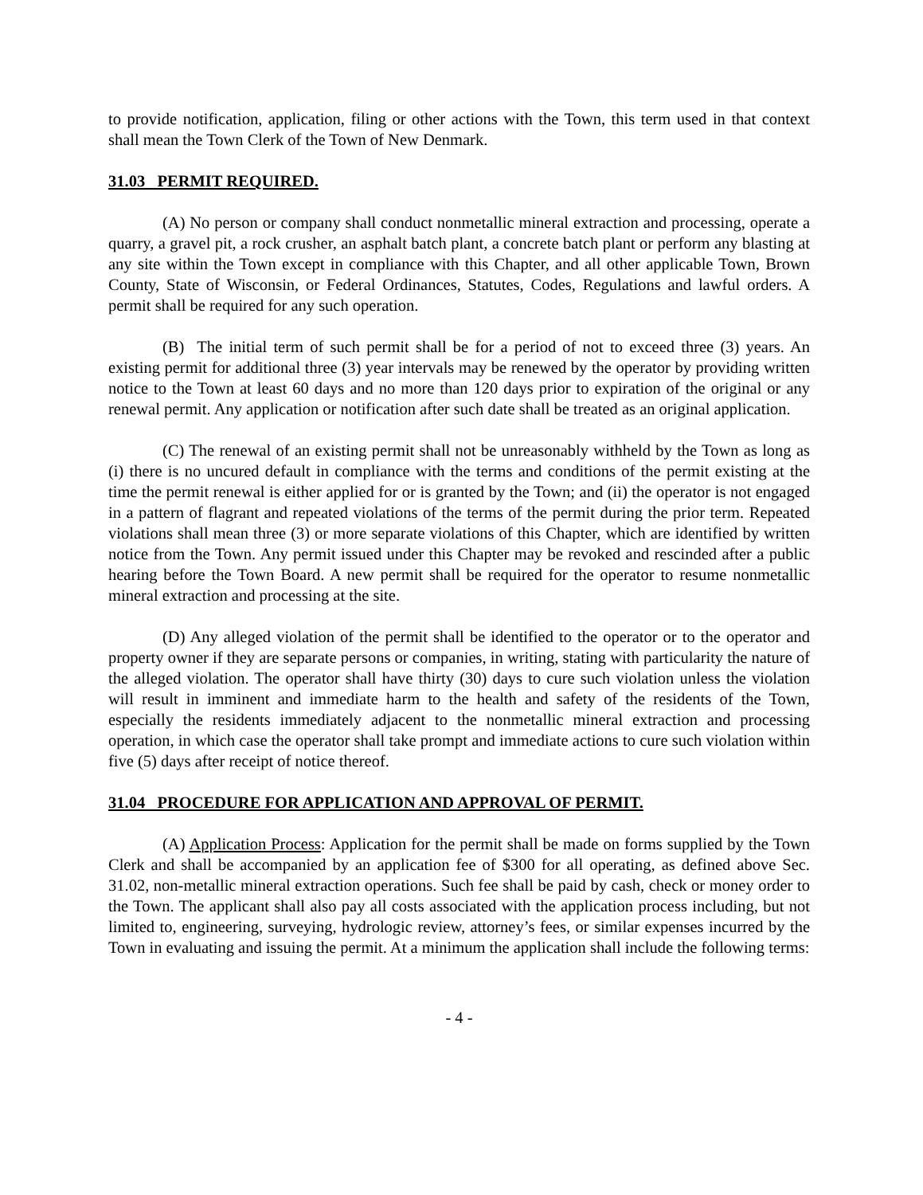to provide notification, application, filing or other actions with the Town, this term used in that context shall mean the Town Clerk of the Town of New Denmark.
31.03 PERMIT REQUIRED.
(A) No person or company shall conduct nonmetallic mineral extraction and processing, operate a quarry, a gravel pit, a rock crusher, an asphalt batch plant, a concrete batch plant or perform any blasting at any site within the Town except in compliance with this Chapter, and all other applicable Town, Brown County, State of Wisconsin, or Federal Ordinances, Statutes, Codes, Regulations and lawful orders. A permit shall be required for any such operation.
(B) The initial term of such permit shall be for a period of not to exceed three (3) years. An existing permit for additional three (3) year intervals may be renewed by the operator by providing written notice to the Town at least 60 days and no more than 120 days prior to expiration of the original or any renewal permit. Any application or notification after such date shall be treated as an original application.
(C) The renewal of an existing permit shall not be unreasonably withheld by the Town as long as (i) there is no uncured default in compliance with the terms and conditions of the permit existing at the time the permit renewal is either applied for or is granted by the Town; and (ii) the operator is not engaged in a pattern of flagrant and repeated violations of the terms of the permit during the prior term. Repeated violations shall mean three (3) or more separate violations of this Chapter, which are identified by written notice from the Town. Any permit issued under this Chapter may be revoked and rescinded after a public hearing before the Town Board. A new permit shall be required for the operator to resume nonmetallic mineral extraction and processing at the site.
(D) Any alleged violation of the permit shall be identified to the operator or to the operator and property owner if they are separate persons or companies, in writing, stating with particularity the nature of the alleged violation. The operator shall have thirty (30) days to cure such violation unless the violation will result in imminent and immediate harm to the health and safety of the residents of the Town, especially the residents immediately adjacent to the nonmetallic mineral extraction and processing operation, in which case the operator shall take prompt and immediate actions to cure such violation within five (5) days after receipt of notice thereof.
31.04 PROCEDURE FOR APPLICATION AND APPROVAL OF PERMIT.
(A) Application Process: Application for the permit shall be made on forms supplied by the Town Clerk and shall be accompanied by an application fee of $300 for all operating, as defined above Sec. 31.02, non-metallic mineral extraction operations. Such fee shall be paid by cash, check or money order to the Town. The applicant shall also pay all costs associated with the application process including, but not limited to, engineering, surveying, hydrologic review, attorney’s fees, or similar expenses incurred by the Town in evaluating and issuing the permit. At a minimum the application shall include the following terms:
- 4 -